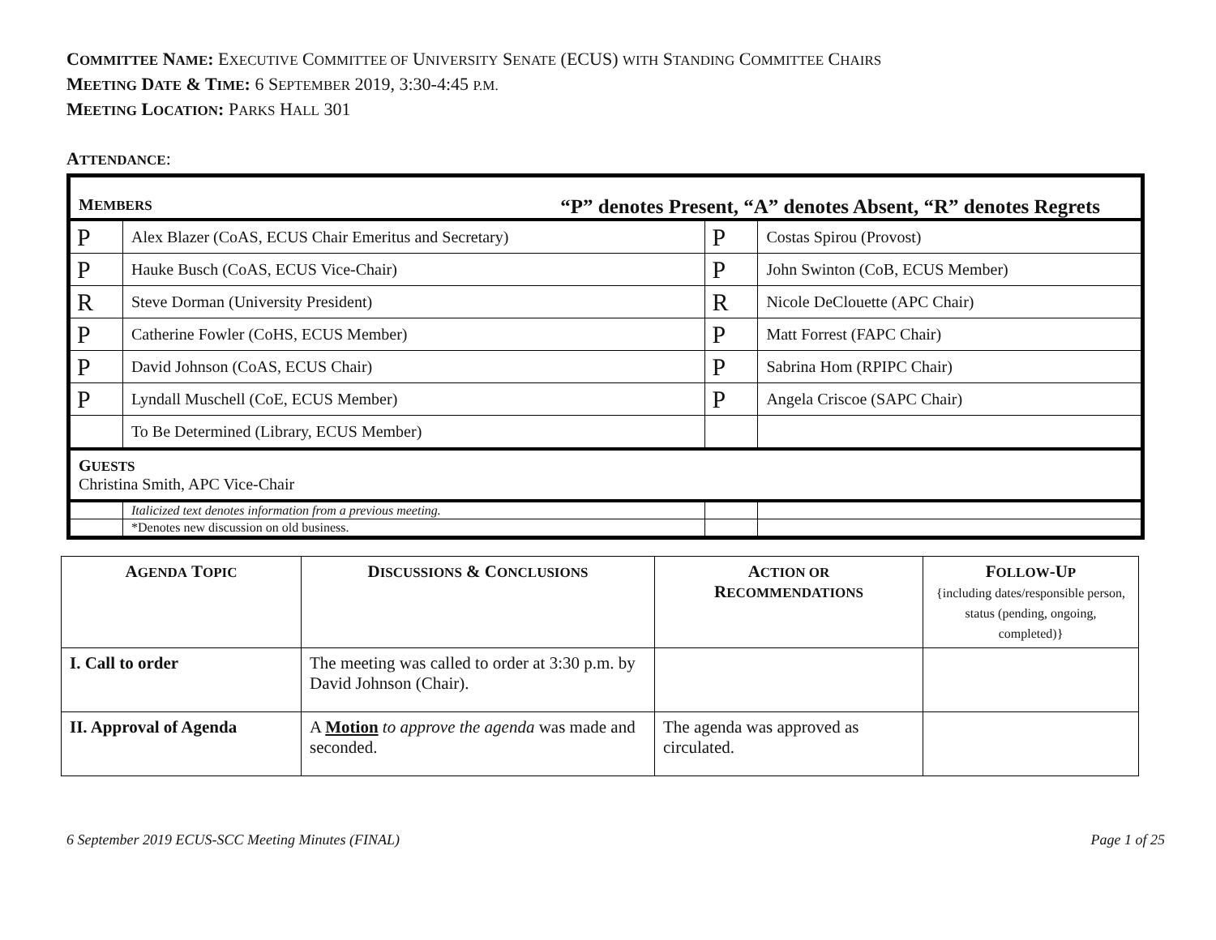COMMITTEE NAME: EXECUTIVE COMMITTEE OF UNIVERSITY SENATE (ECUS) WITH STANDING COMMITTEE CHAIRS
MEETING DATE & TIME: 6 SEPTEMBER 2019, 3:30-4:45 P.M.
MEETING LOCATION: PARKS HALL 301
ATTENDANCE:
| M EMBERS “P” denotes Present, “A” denotes Absent, “R” denotes Regrets | | | |
| P | Alex Blazer (CoAS, ECUS Chair Emeritus and Secretary) | P | Costas Spirou (Provost) |
| P | Hauke Busch (CoAS, ECUS Vice-Chair) | P | John Swinton (CoB, ECUS Member) |
| R | Steve Dorman (University President) | R | Nicole DeClouette (APC Chair) |
| P | Catherine Fowler (CoHS, ECUS Member) | P | Matt Forrest (FAPC Chair) |
| P | David Johnson (CoAS, ECUS Chair) | P | Sabrina Hom (RPIPC Chair) |
| P | Lyndall Muschell (CoE, ECUS Member) | P | Angela Criscoe (SAPC Chair) |
| | To Be Determined (Library, ECUS Member) | | |
| G UESTS Christina Smith, APC Vice-Chair | | | |
| | Italicized text denotes information from a previous meeting. | | |
| | *Denotes new discussion on old business. | | |
| A GENDA T OPIC | D ISCUSSIONS & C ONCLUSIONS | A CTION OR R ECOMMENDATIONS | F OLLOW -U P {including dates/responsible person, status (pending, ongoing, completed)} |
| --- | --- | --- | --- |
| I. Call to order | The meeting was called to order at 3:30 p.m. by David Johnson (Chair). | | |
| II. Approval of Agenda | A Motion to approve the agenda was made and seconded. | The agenda was approved as circulated. | |
6 September 2019 ECUS-SCC Meeting Minutes (FINAL) Page 1 of 25